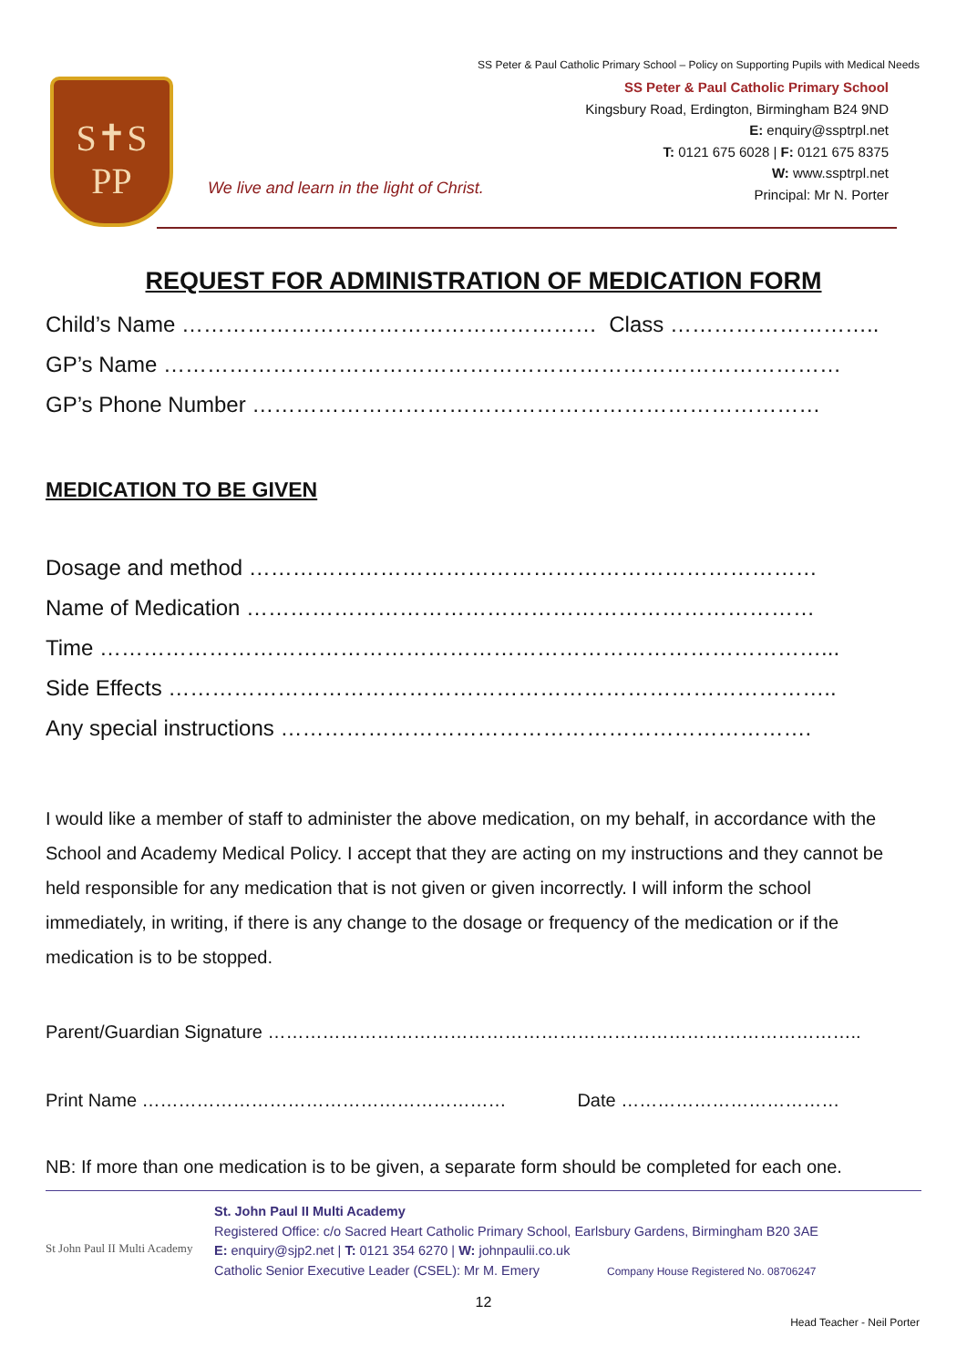SS Peter & Paul Catholic Primary School – Policy on Supporting Pupils with Medical Needs
S✝S
PP
We live and learn in the light of Christ.
SS Peter & Paul Catholic Primary School
Kingsbury Road, Erdington, Birmingham B24 9ND
E: enquiry@ssptrpl.net
T: 0121 675 6028 | F: 0121 675 8375
W: www.ssptrpl.net
Principal: Mr N. Porter
REQUEST FOR ADMINISTRATION OF MEDICATION FORM
Child’s Name ………………………………………………… Class ………………………..
GP’s Name …………………………………………………………………………………
GP’s Phone Number ……………………………………………………………………
MEDICATION TO BE GIVEN
Dosage and method ……………………………………………………………………
Name of Medication ……………………………………………………………………
Time ………………………………………………………………………………………...
Side Effects ………………………………………………………………………………..
Any special instructions ……………………………………………………………….
I would like a member of staff to administer the above medication, on my behalf, in accordance with the School and Academy Medical Policy. I accept that they are acting on my instructions and they cannot be held responsible for any medication that is not given or given incorrectly. I will inform the school immediately, in writing, if there is any change to the dosage or frequency of the medication or if the medication is to be stopped.
Parent/Guardian Signature ……………………………………………………………………………………..
Print Name …………………………………………………… Date ………………………………
NB: If more than one medication is to be given, a separate form should be completed for each one.
St John Paul II Multi Academy
St. John Paul II Multi Academy
Registered Office: c/o Sacred Heart Catholic Primary School, Earlsbury Gardens, Birmingham B20 3AE
E: enquiry@sjp2.net | T: 0121 354 6270 | W: johnpaulii.co.uk
Catholic Senior Executive Leader (CSEL): Mr M. Emery Company House Registered No. 08706247
12
Head Teacher - Neil Porter